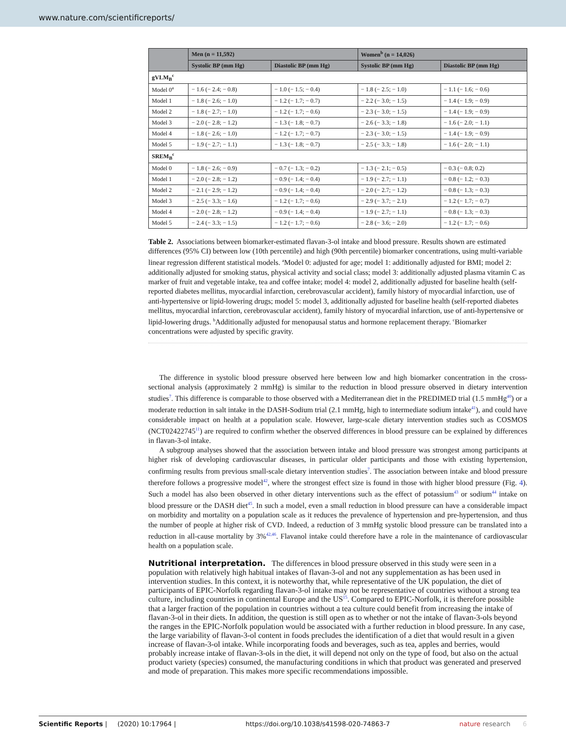www.nature.com/scientificreports/
| | Men (n = 11,592) | | Women<sup>b</sup> (n = 14,026) | |
| --- | --- | --- | --- | --- |
| | Systolic BP (mm Hg) | Diastolic BP (mm Hg) | Systolic BP (mm Hg) | Diastolic BP (mm Hg) |
| gVLM<sub>B</sub><sup>c</sup> | | | | |
| Model 0<sup>a</sup> | − 1.6 (− 2.4; − 0.8) | − 1.0 (− 1.5; − 0.4) | − 1.8 (− 2.5; − 1.0) | − 1.1 (− 1.6; − 0.6) |
| Model 1 | − 1.8 (− 2.6; − 1.0) | − 1.2 (− 1.7; − 0.7) | − 2.2 (− 3.0; − 1.5) | − 1.4 (− 1.9; − 0.9) |
| Model 2 | − 1.8 (− 2.7; − 1.0) | − 1.2 (− 1.7; − 0.6) | − 2.3 (− 3.0; − 1.5) | − 1.4 (− 1.9; − 0.9) |
| Model 3 | − 2.0 (− 2.8; − 1.2) | − 1.3 (− 1.8; − 0.7) | − 2.6 (− 3.3; − 1.8) | − 1.6 (− 2.0; − 1.1) |
| Model 4 | − 1.8 (− 2.6; − 1.0) | − 1.2 (− 1.7; − 0.7) | − 2.3 (− 3.0; − 1.5) | − 1.4 (− 1.9; − 0.9) |
| Model 5 | − 1.9 (− 2.7; − 1.1) | − 1.3 (− 1.8; − 0.7) | − 2.5 (− 3.3; − 1.8) | − 1.6 (− 2.0; − 1.1) |
| SREM<sub>B</sub><sup>c</sup> | | | | |
| Model 0 | − 1.8 (− 2.6; − 0.9) | − 0.7 (− 1.3; − 0.2) | − 1.3 (− 2.1; − 0.5) | − 0.3 (− 0.8; 0.2) |
| Model 1 | − 2.0 (− 2.8; − 1.2) | − 0.9 (− 1.4; − 0.4) | − 1.9 (− 2.7; − 1.1) | − 0.8 (− 1.2; − 0.3) |
| Model 2 | − 2.1 (− 2.9; − 1.2) | − 0.9 (− 1.4; − 0.4) | − 2.0 (− 2.7; − 1.2) | − 0.8 (− 1.3; − 0.3) |
| Model 3 | − 2.5 (− 3.3; − 1.6) | − 1.2 (− 1.7; − 0.6) | − 2.9 (− 3.7; − 2.1) | − 1.2 (− 1.7; − 0.7) |
| Model 4 | − 2.0 (− 2.8; − 1.2) | − 0.9 (− 1.4; − 0.4) | − 1.9 (− 2.7; − 1.1) | − 0.8 (− 1.3; − 0.3) |
| Model 5 | − 2.4 (− 3.3; − 1.5) | − 1.2 (− 1.7; − 0.6) | − 2.8 (− 3.6; − 2.0) | − 1.2 (− 1.7; − 0.6) |
Table 2. Associations between biomarker-estimated flavan-3-ol intake and blood pressure. Results shown are estimated differences (95% CI) between low (10th percentile) and high (90th percentile) biomarker concentrations, using multi-variable linear regression different statistical models. <sup>a</sup>Model 0: adjusted for age; model 1: additionally adjusted for BMI; model 2: additionally adjusted for smoking status, physical activity and social class; model 3: additionally adjusted plasma vitamin C as marker of fruit and vegetable intake, tea and coffee intake; model 4: model 2, additionally adjusted for baseline health (self-reported diabetes mellitus, myocardial infarction, cerebrovascular accident), family history of myocardial infarction, use of anti-hypertensive or lipid-lowering drugs; model 5: model 3, additionally adjusted for baseline health (self-reported diabetes mellitus, myocardial infarction, cerebrovascular accident), family history of myocardial infarction, use of anti-hypertensive or lipid-lowering drugs. <sup>b</sup>Additionally adjusted for menopausal status and hormone replacement therapy. <sup>c</sup>Biomarker concentrations were adjusted by specific gravity.
The difference in systolic blood pressure observed here between low and high biomarker concentration in the cross-sectional analysis (approximately 2 mmHg) is similar to the reduction in blood pressure observed in dietary intervention studies<sup>7</sup>. This difference is comparable to those observed with a Mediterranean diet in the PREDIMED trial (1.5 mmHg<sup>40</sup>) or a moderate reduction in salt intake in the DASH-Sodium trial (2.1 mmHg, high to intermediate sodium intake<sup>41</sup>), and could have considerable impact on health at a population scale. However, large-scale dietary intervention studies such as COSMOS (NCT02422745<sup>11</sup>) are required to confirm whether the observed differences in blood pressure can be explained by differences in flavan-3-ol intake.
A subgroup analyses showed that the association between intake and blood pressure was strongest among participants at higher risk of developing cardiovascular diseases, in particular older participants and those with existing hypertension, confirming results from previous small-scale dietary intervention studies<sup>7</sup>. The association between intake and blood pressure therefore follows a progressive model<sup>42</sup>, where the strongest effect size is found in those with higher blood pressure (Fig. 4). Such a model has also been observed in other dietary interventions such as the effect of potassium<sup>43</sup> or sodium<sup>44</sup> intake on blood pressure or the DASH diet<sup>45</sup>. In such a model, even a small reduction in blood pressure can have a considerable impact on morbidity and mortality on a population scale as it reduces the prevalence of hypertension and pre-hypertension, and thus the number of people at higher risk of CVD. Indeed, a reduction of 3 mmHg systolic blood pressure can be translated into a reduction in all-cause mortality by 3%<sup>42,46</sup>. Flavanol intake could therefore have a role in the maintenance of cardiovascular health on a population scale.
Nutritional interpretation.
The differences in blood pressure observed in this study were seen in a population with relatively high habitual intakes of flavan-3-ol and not any supplementation as has been used in intervention studies. In this context, it is noteworthy that, while representative of the UK population, the diet of participants of EPIC-Norfolk regarding flavan-3-ol intake may not be representative of countries without a strong tea culture, including countries in continental Europe and the US<sup>15</sup>. Compared to EPIC-Norfolk, it is therefore possible that a larger fraction of the population in countries without a tea culture could benefit from increasing the intake of flavan-3-ol in their diets. In addition, the question is still open as to whether or not the intake of flavan-3-ols beyond the ranges in the EPIC-Norfolk population would be associated with a further reduction in blood pressure. In any case, the large variability of flavan-3-ol content in foods precludes the identification of a diet that would result in a given increase of flavan-3-ol intake. While incorporating foods and beverages, such as tea, apples and berries, would probably increase intake of flavan-3-ols in the diet, it will depend not only on the type of food, but also on the actual product variety (species) consumed, the manufacturing conditions in which that product was generated and preserved and mode of preparation. This makes more specific recommendations impossible.
Scientific Reports | (2020) 10:17964 | https://doi.org/10.1038/s41598-020-74863-7 nature research 6